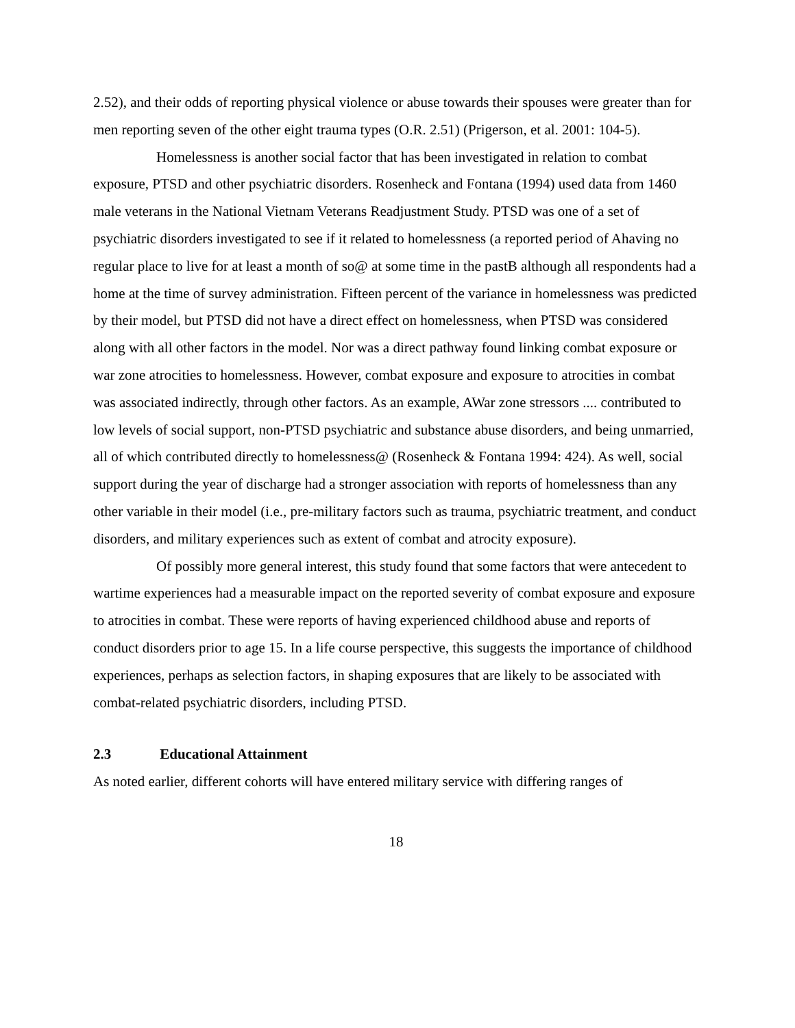2.52), and their odds of reporting physical violence or abuse towards their spouses were greater than for men reporting seven of the other eight trauma types (O.R. 2.51) (Prigerson, et al. 2001: 104-5).
Homelessness is another social factor that has been investigated in relation to combat exposure, PTSD and other psychiatric disorders. Rosenheck and Fontana (1994) used data from 1460 male veterans in the National Vietnam Veterans Readjustment Study. PTSD was one of a set of psychiatric disorders investigated to see if it related to homelessness (a reported period of Ahaving no regular place to live for at least a month of so@ at some time in the pastB although all respondents had a home at the time of survey administration. Fifteen percent of the variance in homelessness was predicted by their model, but PTSD did not have a direct effect on homelessness, when PTSD was considered along with all other factors in the model. Nor was a direct pathway found linking combat exposure or war zone atrocities to homelessness. However, combat exposure and exposure to atrocities in combat was associated indirectly, through other factors. As an example, AWar zone stressors .... contributed to low levels of social support, non-PTSD psychiatric and substance abuse disorders, and being unmarried, all of which contributed directly to homelessness@ (Rosenheck & Fontana 1994: 424). As well, social support during the year of discharge had a stronger association with reports of homelessness than any other variable in their model (i.e., pre-military factors such as trauma, psychiatric treatment, and conduct disorders, and military experiences such as extent of combat and atrocity exposure).
Of possibly more general interest, this study found that some factors that were antecedent to wartime experiences had a measurable impact on the reported severity of combat exposure and exposure to atrocities in combat. These were reports of having experienced childhood abuse and reports of conduct disorders prior to age 15. In a life course perspective, this suggests the importance of childhood experiences, perhaps as selection factors, in shaping exposures that are likely to be associated with combat-related psychiatric disorders, including PTSD.
2.3 Educational Attainment
As noted earlier, different cohorts will have entered military service with differing ranges of
18